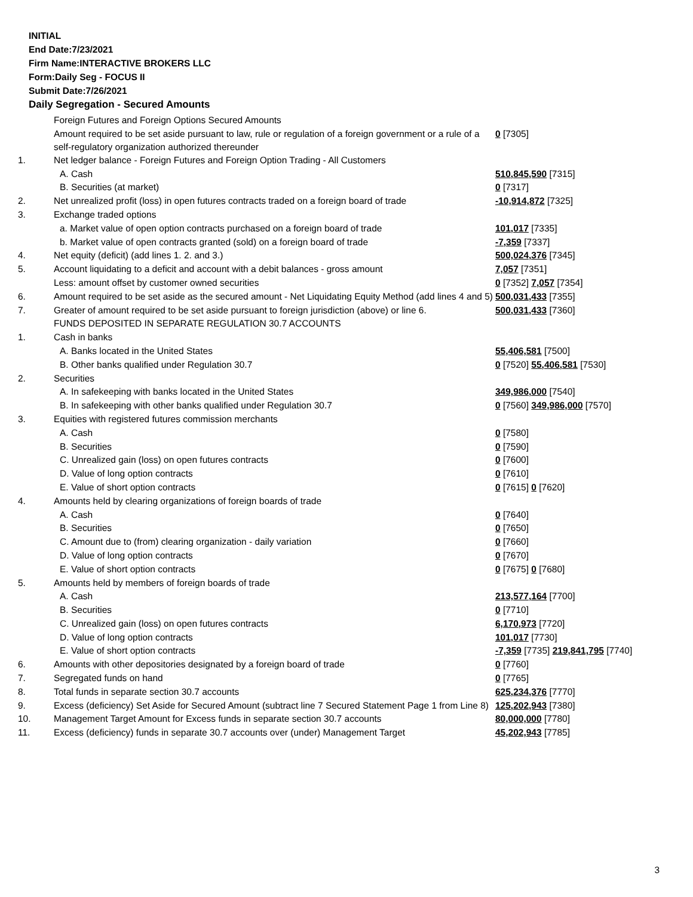INITIAL
End Date:7/23/2021
Firm Name:INTERACTIVE BROKERS LLC
Form:Daily Seg - FOCUS II
Submit Date:7/26/2021
Daily Segregation - Secured Amounts
| | Foreign Futures and Foreign Options Secured Amounts | |
| | Amount required to be set aside pursuant to law, rule or regulation of a foreign government or a rule of a self-regulatory organization authorized thereunder | 0 [7305] |
| 1. | Net ledger balance - Foreign Futures and Foreign Option Trading - All Customers | |
| | A. Cash | 510,845,590 [7315] |
| | B. Securities (at market) | 0 [7317] |
| 2. | Net unrealized profit (loss) in open futures contracts traded on a foreign board of trade | -10,914,872 [7325] |
| 3. | Exchange traded options | |
| | a. Market value of open option contracts purchased on a foreign board of trade | 101,017 [7335] |
| | b. Market value of open contracts granted (sold) on a foreign board of trade | -7,359 [7337] |
| 4. | Net equity (deficit) (add lines 1. 2. and 3.) | 500,024,376 [7345] |
| 5. | Account liquidating to a deficit and account with a debit balances - gross amount | 7,057 [7351] |
| | Less: amount offset by customer owned securities | 0 [7352] 7,057 [7354] |
| 6. | Amount required to be set aside as the secured amount - Net Liquidating Equity Method (add lines 4 and 5) | 500,031,433 [7355] |
| 7. | Greater of amount required to be set aside pursuant to foreign jurisdiction (above) or line 6. | 500,031,433 [7360] |
| | FUNDS DEPOSITED IN SEPARATE REGULATION 30.7 ACCOUNTS | |
| 1. | Cash in banks | |
| | A. Banks located in the United States | 55,406,581 [7500] |
| | B. Other banks qualified under Regulation 30.7 | 0 [7520] 55,406,581 [7530] |
| 2. | Securities | |
| | A. In safekeeping with banks located in the United States | 349,986,000 [7540] |
| | B. In safekeeping with other banks qualified under Regulation 30.7 | 0 [7560] 349,986,000 [7570] |
| 3. | Equities with registered futures commission merchants | |
| | A. Cash | 0 [7580] |
| | B. Securities | 0 [7590] |
| | C. Unrealized gain (loss) on open futures contracts | 0 [7600] |
| | D. Value of long option contracts | 0 [7610] |
| | E. Value of short option contracts | 0 [7615] 0 [7620] |
| 4. | Amounts held by clearing organizations of foreign boards of trade | |
| | A. Cash | 0 [7640] |
| | B. Securities | 0 [7650] |
| | C. Amount due to (from) clearing organization - daily variation | 0 [7660] |
| | D. Value of long option contracts | 0 [7670] |
| | E. Value of short option contracts | 0 [7675] 0 [7680] |
| 5. | Amounts held by members of foreign boards of trade | |
| | A. Cash | 213,577,164 [7700] |
| | B. Securities | 0 [7710] |
| | C. Unrealized gain (loss) on open futures contracts | 6,170,973 [7720] |
| | D. Value of long option contracts | 101,017 [7730] |
| | E. Value of short option contracts | -7,359 [7735] 219,841,795 [7740] |
| 6. | Amounts with other depositories designated by a foreign board of trade | 0 [7760] |
| 7. | Segregated funds on hand | 0 [7765] |
| 8. | Total funds in separate section 30.7 accounts | 625,234,376 [7770] |
| 9. | Excess (deficiency) Set Aside for Secured Amount (subtract line 7 Secured Statement Page 1 from Line 8) | 125,202,943 [7380] |
| 10. | Management Target Amount for Excess funds in separate section 30.7 accounts | 80,000,000 [7780] |
| 11. | Excess (deficiency) funds in separate 30.7 accounts over (under) Management Target | 45,202,943 [7785] |
3